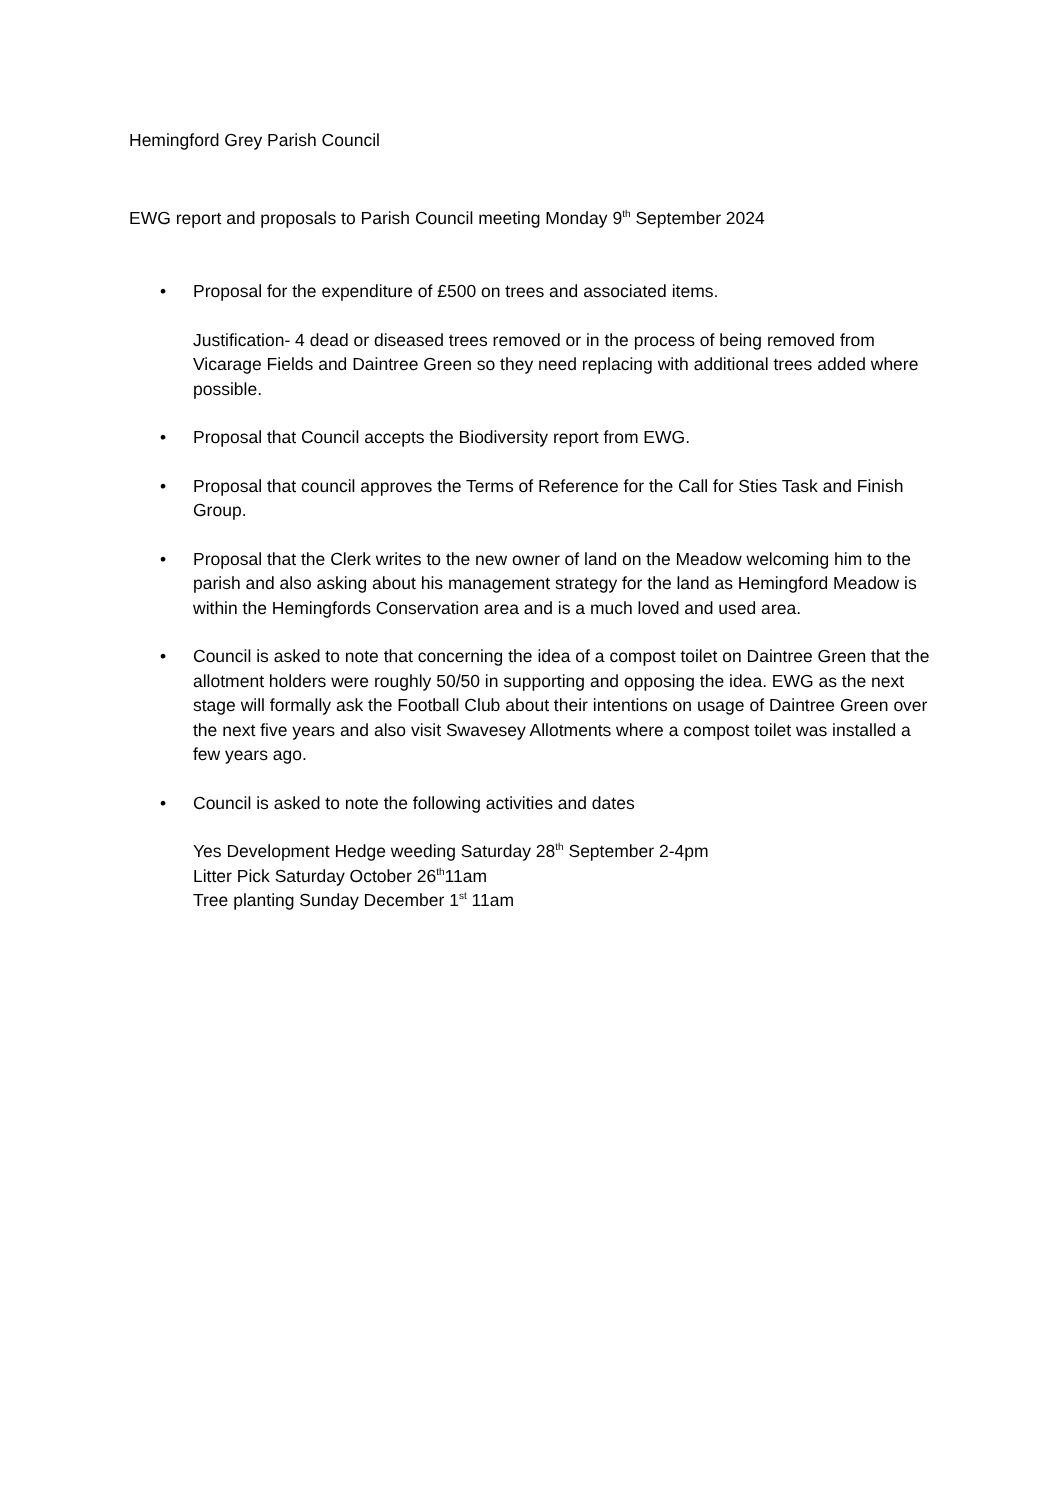Hemingford Grey Parish Council
EWG report and proposals to Parish Council meeting Monday 9<sup>th</sup> September 2024
• Proposal for the expenditure of £500 on trees and associated items.
Justification- 4 dead or diseased trees removed or in the process of being removed from Vicarage Fields and Daintree Green so they need replacing with additional trees added where possible.
• Proposal that Council accepts the Biodiversity report from EWG.
• Proposal that council approves the Terms of Reference for the Call for Sties Task and Finish Group.
• Proposal that the Clerk writes to the new owner of land on the Meadow welcoming him to the parish and also asking about his management strategy for the land as Hemingford Meadow is within the Hemingfords Conservation area and is a much loved and used area.
• Council is asked to note that concerning the idea of a compost toilet on Daintree Green that the allotment holders were roughly 50/50 in supporting and opposing the idea. EWG as the next stage will formally ask the Football Club about their intentions on usage of Daintree Green over the next five years and also visit Swavesey Allotments where a compost toilet was installed a few years ago.
• Council is asked to note the following activities and dates
Yes Development Hedge weeding Saturday 28<sup>th</sup> September 2-4pm
Litter Pick Saturday October 26<sup>th</sup>11am
Tree planting Sunday December 1<sup>st</sup> 11am